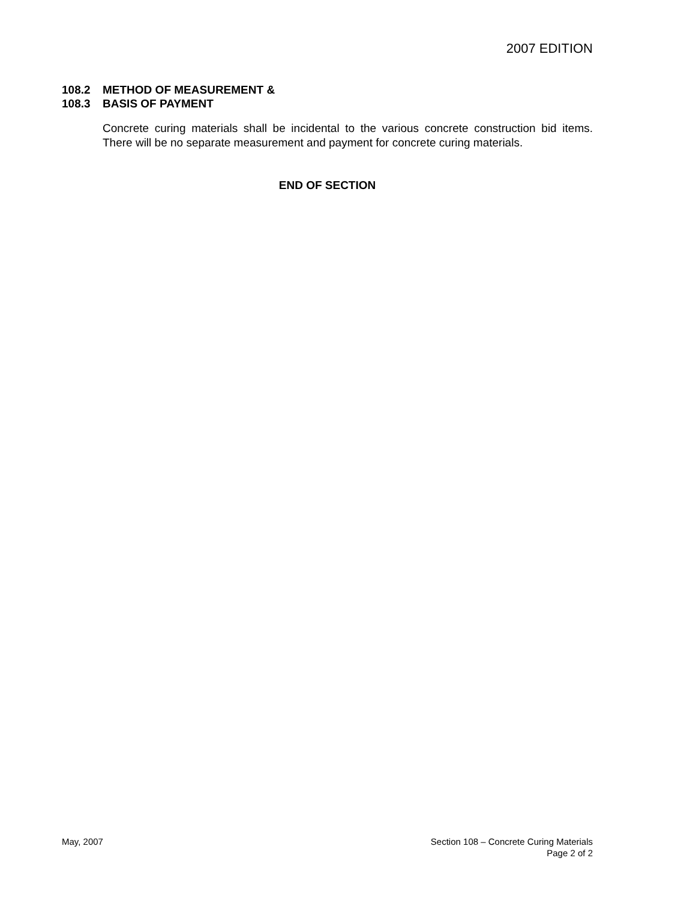2007 EDITION
108.2 METHOD OF MEASUREMENT &
108.3 BASIS OF PAYMENT
Concrete curing materials shall be incidental to the various concrete construction bid items. There will be no separate measurement and payment for concrete curing materials.
END OF SECTION
May, 2007 Section 108 – Concrete Curing Materials
Page 2 of 2